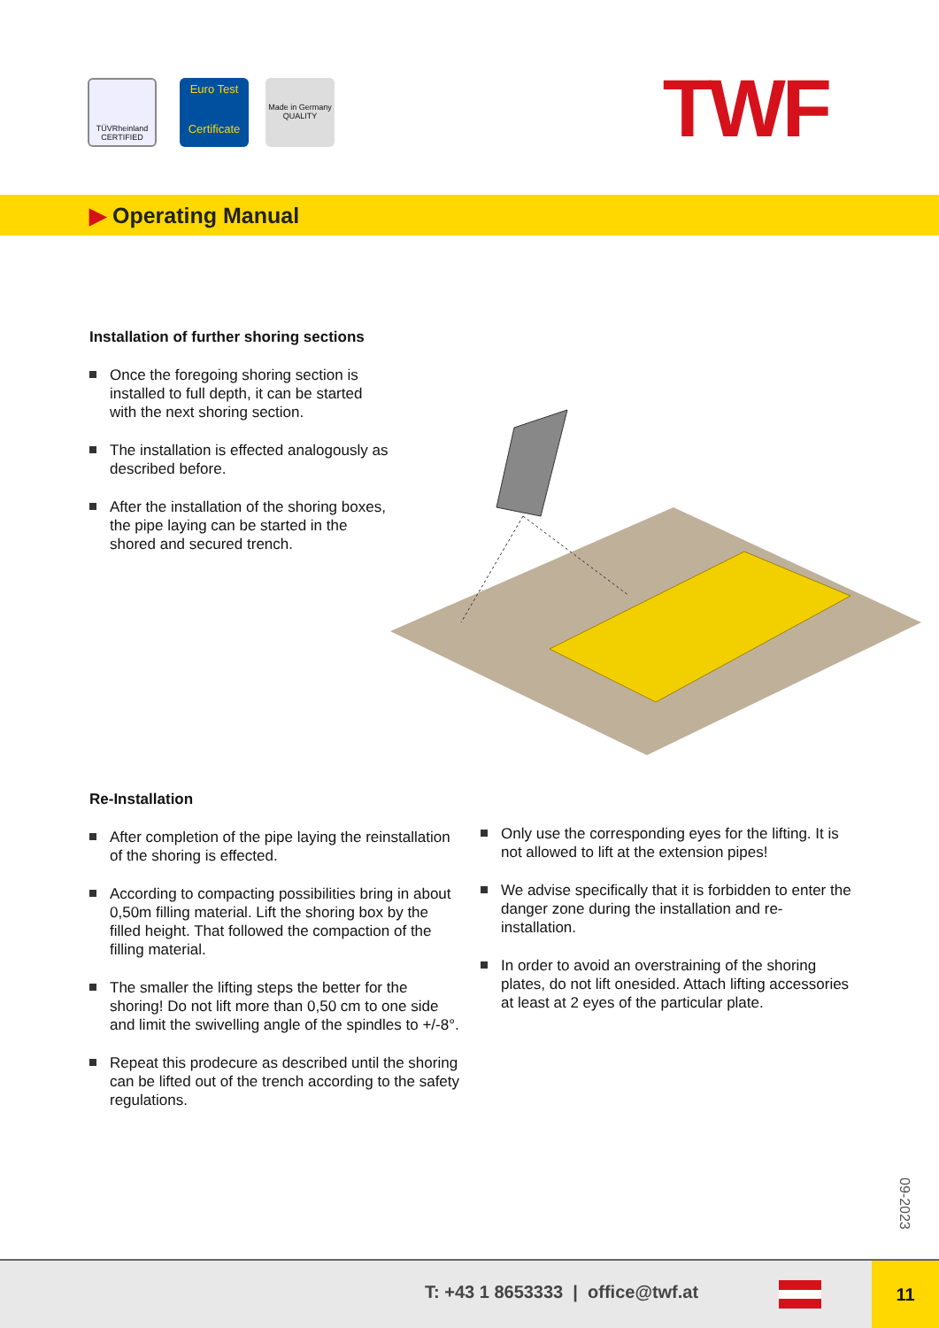TÜVRheinland
CERTIFIED
Euro Test
Certificate
Made in Germany QUALITY
TWF
▶ Operating Manual
Installation of further shoring sections
Once the foregoing shoring section is installed to full depth, it can be started with the next shoring section.
The installation is effected analogously as described before.
After the installation of the shoring boxes, the pipe laying can be started in the shored and secured trench.
Re-Installation
After completion of the pipe laying the reinstallation of the shoring is effected.
According to compacting possibilities bring in about 0,50m filling material. Lift the shoring box by the filled height. That followed the compaction of the filling material.
The smaller the lifting steps the better for the shoring! Do not lift more than 0,50 cm to one side and limit the swivelling angle of the spindles to +/-8°.
Repeat this prodecure as described until the shoring can be lifted out of the trench according to the safety regulations.
Only use the corresponding eyes for the lifting. It is not allowed to lift at the extension pipes!
We advise specifically that it is forbidden to enter the danger zone during the installation and re-installation.
In order to avoid an overstraining of the shoring plates, do not lift onesided. Attach lifting accessories at least at 2 eyes of the particular plate.
09-2023
T: +43 1 8653333 | office@twf.at
11